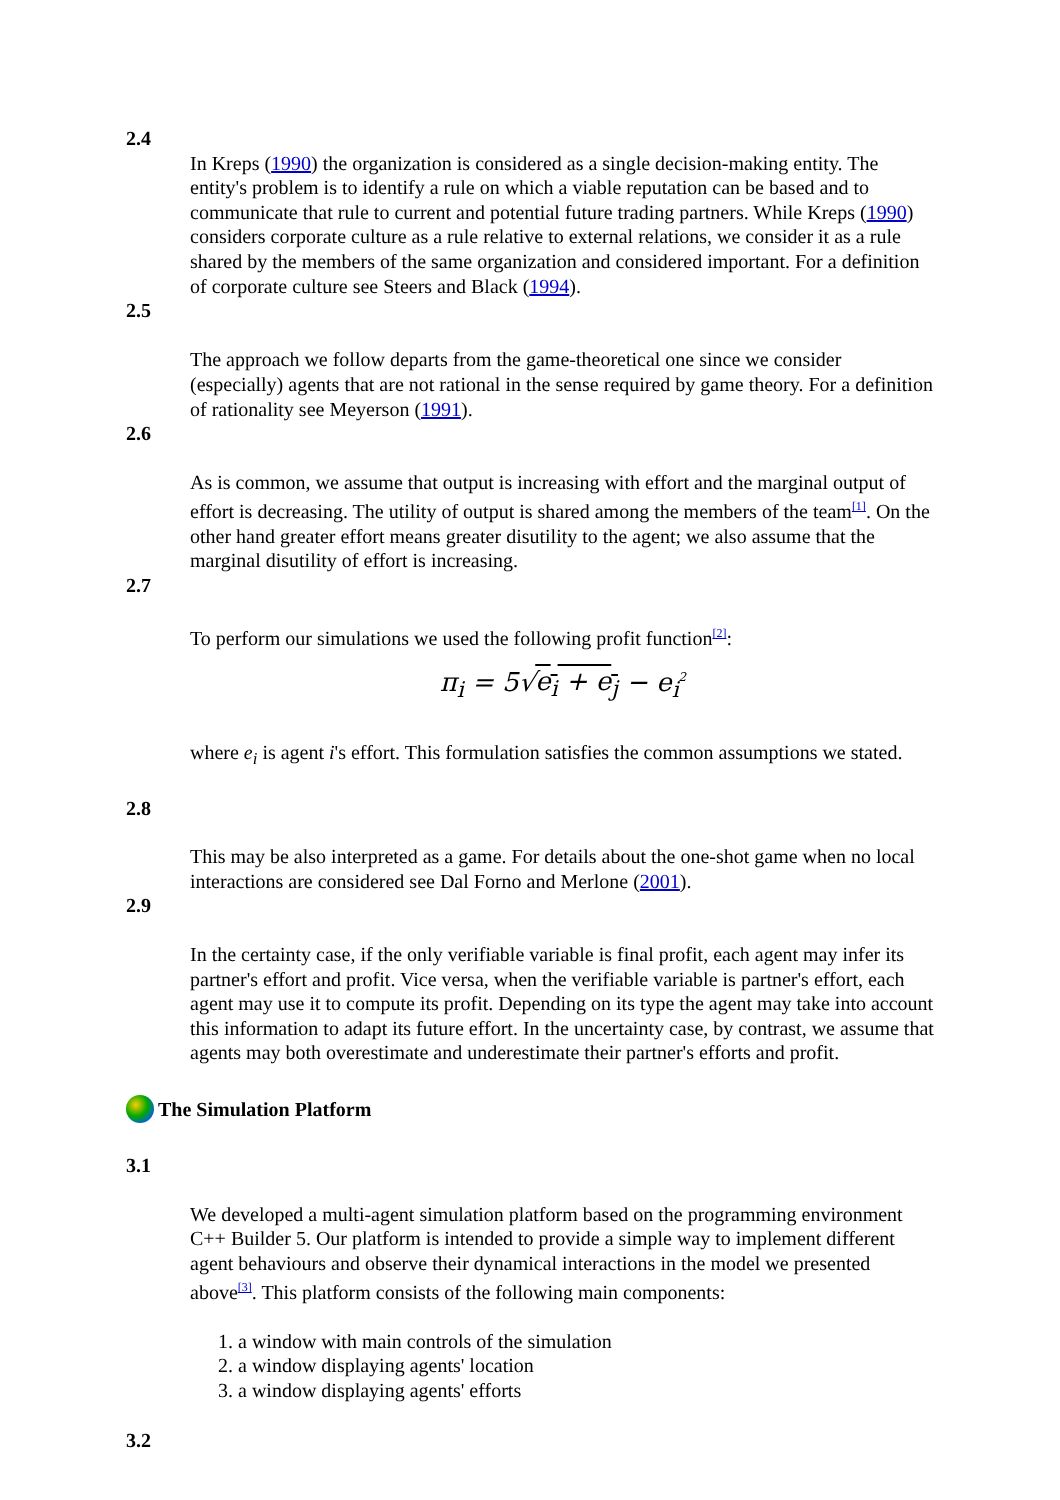2.4
In Kreps (1990) the organization is considered as a single decision-making entity. The entity's problem is to identify a rule on which a viable reputation can be based and to communicate that rule to current and potential future trading partners. While Kreps (1990) considers corporate culture as a rule relative to external relations, we consider it as a rule shared by the members of the same organization and considered important. For a definition of corporate culture see Steers and Black (1994).
2.5
The approach we follow departs from the game-theoretical one since we consider (especially) agents that are not rational in the sense required by game theory. For a definition of rationality see Meyerson (1991).
2.6
As is common, we assume that output is increasing with effort and the marginal output of effort is decreasing. The utility of output is shared among the members of the team<sup>[1]</sup>. On the other hand greater effort means greater disutility to the agent; we also assume that the marginal disutility of effort is increasing.
2.7
To perform our simulations we used the following profit function<sup>[2]</sup>:
π<sub>i</sub> = 5√e<sub>i</sub> + e<sub>j</sub> − e<sub>i</sub><sup>2</sup>
where e<sub>i</sub> is agent i's effort. This formulation satisfies the common assumptions we stated.
2.8
This may be also interpreted as a game. For details about the one-shot game when no local interactions are considered see Dal Forno and Merlone (2001).
2.9
In the certainty case, if the only verifiable variable is final profit, each agent may infer its partner's effort and profit. Vice versa, when the verifiable variable is partner's effort, each agent may use it to compute its profit. Depending on its type the agent may take into account this information to adapt its future effort. In the uncertainty case, by contrast, we assume that agents may both overestimate and underestimate their partner's efforts and profit.
The Simulation Platform
3.1
We developed a multi-agent simulation platform based on the programming environment C++ Builder 5. Our platform is intended to provide a simple way to implement different agent behaviours and observe their dynamical interactions in the model we presented above<sup>[3]</sup>. This platform consists of the following main components:
1. a window with main controls of the simulation
2. a window displaying agents' location
3. a window displaying agents' efforts
3.2